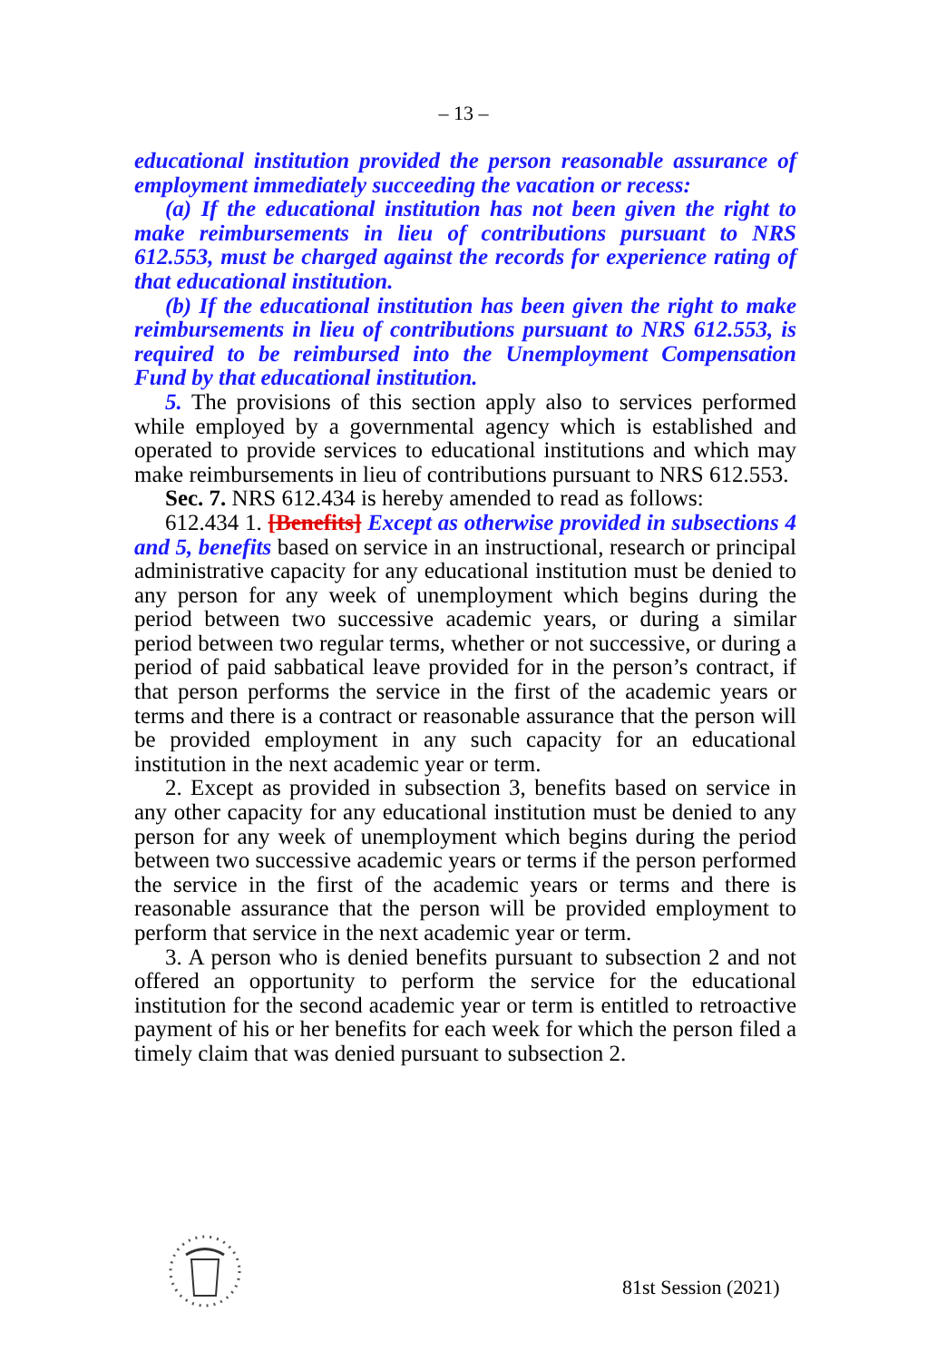– 13 –
educational institution provided the person reasonable assurance of employment immediately succeeding the vacation or recess:
(a) If the educational institution has not been given the right to make reimbursements in lieu of contributions pursuant to NRS 612.553, must be charged against the records for experience rating of that educational institution.
(b) If the educational institution has been given the right to make reimbursements in lieu of contributions pursuant to NRS 612.553, is required to be reimbursed into the Unemployment Compensation Fund by that educational institution.
5. The provisions of this section apply also to services performed while employed by a governmental agency which is established and operated to provide services to educational institutions and which may make reimbursements in lieu of contributions pursuant to NRS 612.553.
Sec. 7. NRS 612.434 is hereby amended to read as follows:
612.434 1. [Benefits] Except as otherwise provided in subsections 4 and 5, benefits based on service in an instructional, research or principal administrative capacity for any educational institution must be denied to any person for any week of unemployment which begins during the period between two successive academic years, or during a similar period between two regular terms, whether or not successive, or during a period of paid sabbatical leave provided for in the person’s contract, if that person performs the service in the first of the academic years or terms and there is a contract or reasonable assurance that the person will be provided employment in any such capacity for an educational institution in the next academic year or term.
2. Except as provided in subsection 3, benefits based on service in any other capacity for any educational institution must be denied to any person for any week of unemployment which begins during the period between two successive academic years or terms if the person performed the service in the first of the academic years or terms and there is reasonable assurance that the person will be provided employment to perform that service in the next academic year or term.
3. A person who is denied benefits pursuant to subsection 2 and not offered an opportunity to perform the service for the educational institution for the second academic year or term is entitled to retroactive payment of his or her benefits for each week for which the person filed a timely claim that was denied pursuant to subsection 2.
81st Session (2021)